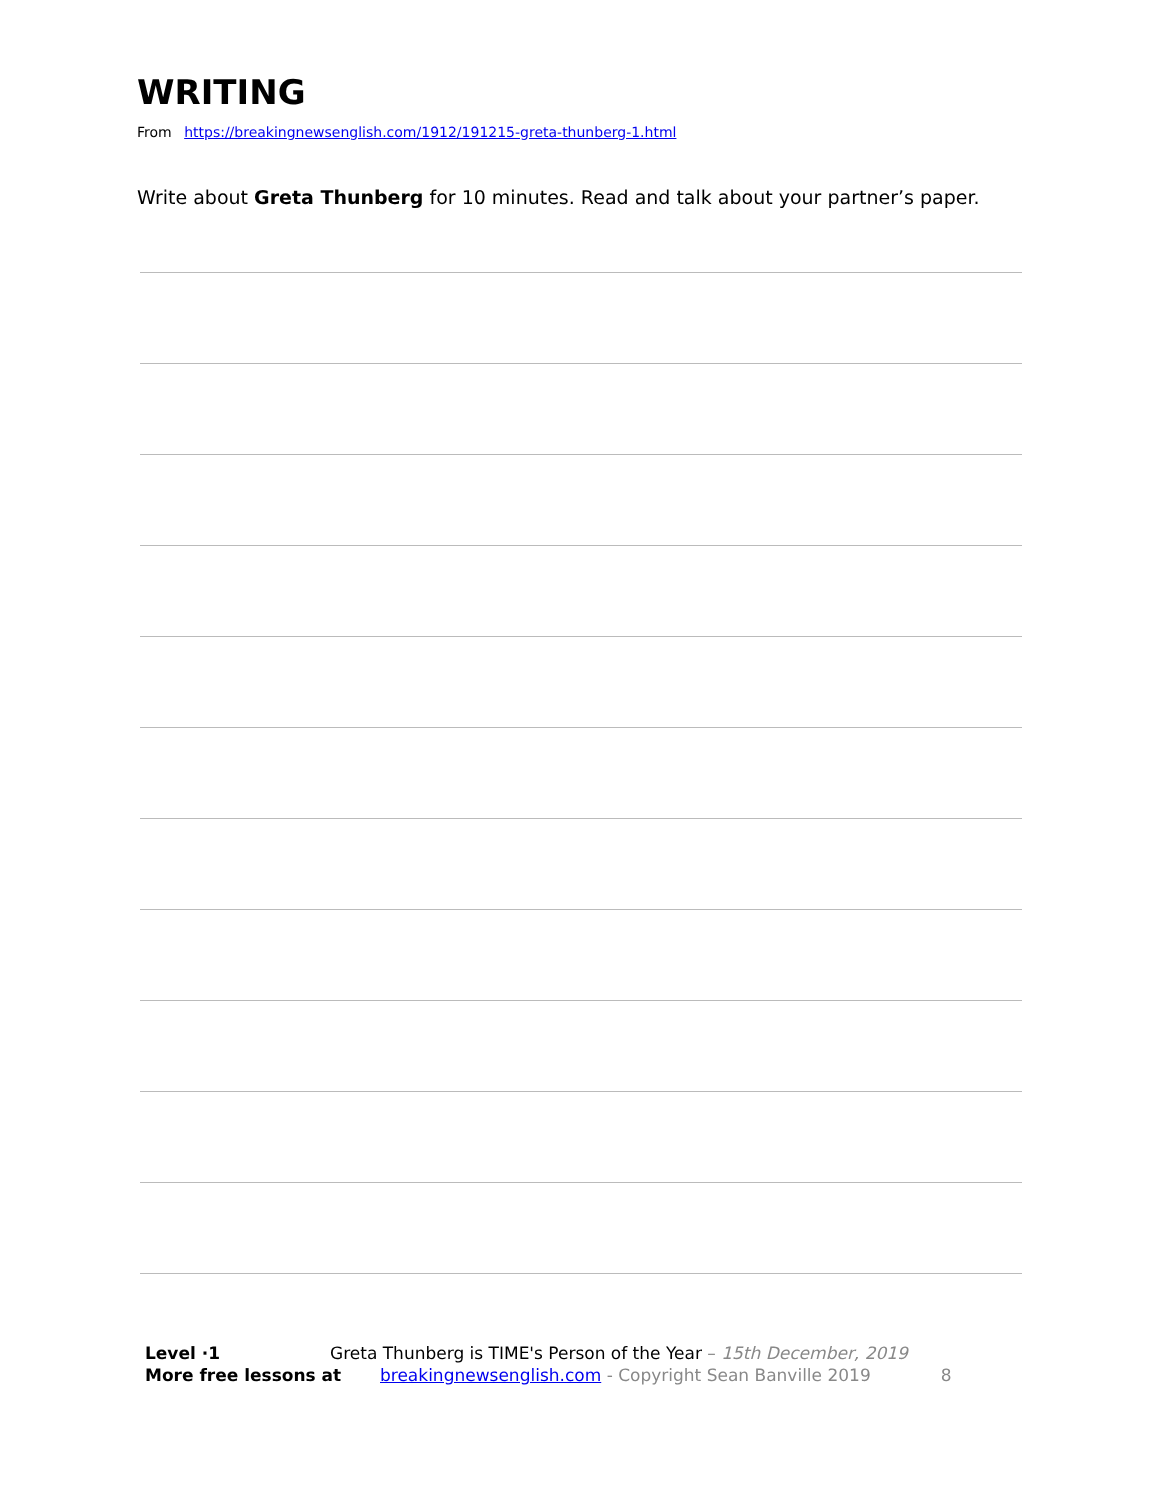WRITING
From https://breakingnewsenglish.com/1912/191215-greta-thunberg-1.html
Write about Greta Thunberg for 10 minutes. Read and talk about your partner’s paper.
Level ·1 Greta Thunberg is TIME's Person of the Year – 15th December, 2019
More free lessons at breakingnewsenglish.com - Copyright Sean Banville 2019 8